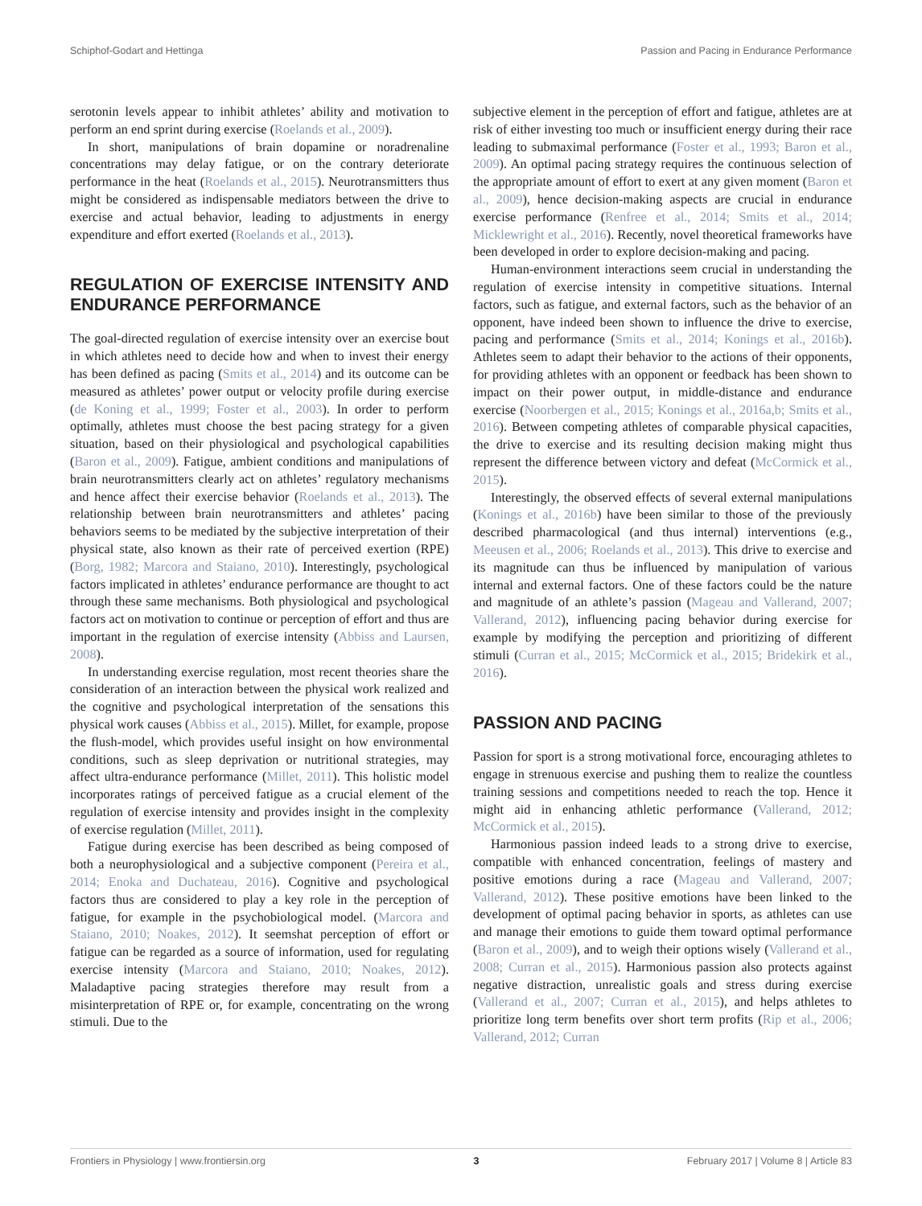Schiphof-Godart and Hettinga Passion and Pacing in Endurance Performance
serotonin levels appear to inhibit athletes’ ability and motivation to perform an end sprint during exercise (Roelands et al., 2009).
In short, manipulations of brain dopamine or noradrenaline concentrations may delay fatigue, or on the contrary deteriorate performance in the heat (Roelands et al., 2015). Neurotransmitters thus might be considered as indispensable mediators between the drive to exercise and actual behavior, leading to adjustments in energy expenditure and effort exerted (Roelands et al., 2013).
REGULATION OF EXERCISE INTENSITY AND ENDURANCE PERFORMANCE
The goal-directed regulation of exercise intensity over an exercise bout in which athletes need to decide how and when to invest their energy has been defined as pacing (Smits et al., 2014) and its outcome can be measured as athletes’ power output or velocity profile during exercise (de Koning et al., 1999; Foster et al., 2003). In order to perform optimally, athletes must choose the best pacing strategy for a given situation, based on their physiological and psychological capabilities (Baron et al., 2009). Fatigue, ambient conditions and manipulations of brain neurotransmitters clearly act on athletes’ regulatory mechanisms and hence affect their exercise behavior (Roelands et al., 2013). The relationship between brain neurotransmitters and athletes’ pacing behaviors seems to be mediated by the subjective interpretation of their physical state, also known as their rate of perceived exertion (RPE) (Borg, 1982; Marcora and Staiano, 2010). Interestingly, psychological factors implicated in athletes’ endurance performance are thought to act through these same mechanisms. Both physiological and psychological factors act on motivation to continue or perception of effort and thus are important in the regulation of exercise intensity (Abbiss and Laursen, 2008).
In understanding exercise regulation, most recent theories share the consideration of an interaction between the physical work realized and the cognitive and psychological interpretation of the sensations this physical work causes (Abbiss et al., 2015). Millet, for example, propose the flush-model, which provides useful insight on how environmental conditions, such as sleep deprivation or nutritional strategies, may affect ultra-endurance performance (Millet, 2011). This holistic model incorporates ratings of perceived fatigue as a crucial element of the regulation of exercise intensity and provides insight in the complexity of exercise regulation (Millet, 2011).
Fatigue during exercise has been described as being composed of both a neurophysiological and a subjective component (Pereira et al., 2014; Enoka and Duchateau, 2016). Cognitive and psychological factors thus are considered to play a key role in the perception of fatigue, for example in the psychobiological model. (Marcora and Staiano, 2010; Noakes, 2012). It seemshat perception of effort or fatigue can be regarded as a source of information, used for regulating exercise intensity (Marcora and Staiano, 2010; Noakes, 2012). Maladaptive pacing strategies therefore may result from a misinterpretation of RPE or, for example, concentrating on the wrong stimuli. Due to the
subjective element in the perception of effort and fatigue, athletes are at risk of either investing too much or insufficient energy during their race leading to submaximal performance (Foster et al., 1993; Baron et al., 2009). An optimal pacing strategy requires the continuous selection of the appropriate amount of effort to exert at any given moment (Baron et al., 2009), hence decision-making aspects are crucial in endurance exercise performance (Renfree et al., 2014; Smits et al., 2014; Micklewright et al., 2016). Recently, novel theoretical frameworks have been developed in order to explore decision-making and pacing.
Human-environment interactions seem crucial in understanding the regulation of exercise intensity in competitive situations. Internal factors, such as fatigue, and external factors, such as the behavior of an opponent, have indeed been shown to influence the drive to exercise, pacing and performance (Smits et al., 2014; Konings et al., 2016b). Athletes seem to adapt their behavior to the actions of their opponents, for providing athletes with an opponent or feedback has been shown to impact on their power output, in middle-distance and endurance exercise (Noorbergen et al., 2015; Konings et al., 2016a,b; Smits et al., 2016). Between competing athletes of comparable physical capacities, the drive to exercise and its resulting decision making might thus represent the difference between victory and defeat (McCormick et al., 2015).
Interestingly, the observed effects of several external manipulations (Konings et al., 2016b) have been similar to those of the previously described pharmacological (and thus internal) interventions (e.g., Meeusen et al., 2006; Roelands et al., 2013). This drive to exercise and its magnitude can thus be influenced by manipulation of various internal and external factors. One of these factors could be the nature and magnitude of an athlete’s passion (Mageau and Vallerand, 2007; Vallerand, 2012), influencing pacing behavior during exercise for example by modifying the perception and prioritizing of different stimuli (Curran et al., 2015; McCormick et al., 2015; Bridekirk et al., 2016).
PASSION AND PACING
Passion for sport is a strong motivational force, encouraging athletes to engage in strenuous exercise and pushing them to realize the countless training sessions and competitions needed to reach the top. Hence it might aid in enhancing athletic performance (Vallerand, 2012; McCormick et al., 2015).
Harmonious passion indeed leads to a strong drive to exercise, compatible with enhanced concentration, feelings of mastery and positive emotions during a race (Mageau and Vallerand, 2007; Vallerand, 2012). These positive emotions have been linked to the development of optimal pacing behavior in sports, as athletes can use and manage their emotions to guide them toward optimal performance (Baron et al., 2009), and to weigh their options wisely (Vallerand et al., 2008; Curran et al., 2015). Harmonious passion also protects against negative distraction, unrealistic goals and stress during exercise (Vallerand et al., 2007; Curran et al., 2015), and helps athletes to prioritize long term benefits over short term profits (Rip et al., 2006; Vallerand, 2012; Curran
Frontiers in Physiology | www.frontiersin.org 3 February 2017 | Volume 8 | Article 83